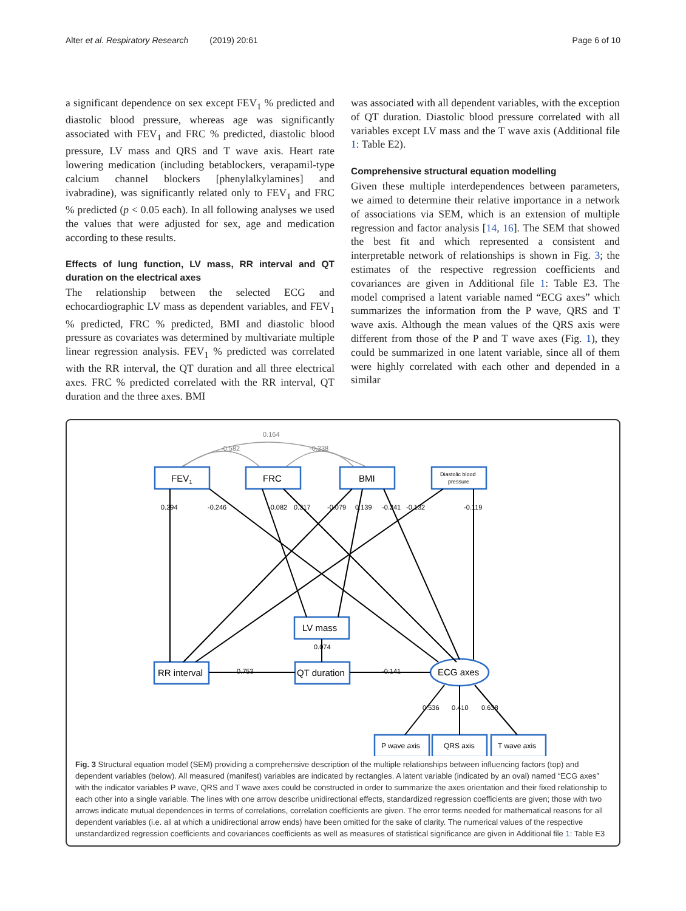Alter et al. Respiratory Research (2019) 20:61 Page 6 of 10
a significant dependence on sex except FEV<sub>1</sub> % predicted and diastolic blood pressure, whereas age was significantly associated with FEV<sub>1</sub> and FRC % predicted, diastolic blood pressure, LV mass and QRS and T wave axis. Heart rate lowering medication (including betablockers, verapamil-type calcium channel blockers [phenylalkylamines] and ivabradine), was significantly related only to FEV<sub>1</sub> and FRC % predicted (p < 0.05 each). In all following analyses we used the values that were adjusted for sex, age and medication according to these results.
Effects of lung function, LV mass, RR interval and QT duration on the electrical axes
The relationship between the selected ECG and echocardiographic LV mass as dependent variables, and FEV<sub>1</sub> % predicted, FRC % predicted, BMI and diastolic blood pressure as covariates was determined by multivariate multiple linear regression analysis. FEV<sub>1</sub> % predicted was correlated with the RR interval, the QT duration and all three electrical axes. FRC % predicted correlated with the RR interval, QT duration and the three axes. BMI
was associated with all dependent variables, with the exception of QT duration. Diastolic blood pressure correlated with all variables except LV mass and the T wave axis (Additional file 1: Table E2).
Comprehensive structural equation modelling
Given these multiple interdependences between parameters, we aimed to determine their relative importance in a network of associations via SEM, which is an extension of multiple regression and factor analysis [14, 16]. The SEM that showed the best fit and which represented a consistent and interpretable network of relationships is shown in Fig. 3; the estimates of the respective regression coefficients and covariances are given in Additional file 1: Table E3. The model comprised a latent variable named “ECG axes” which summarizes the information from the P wave, QRS and T wave axis. Although the mean values of the QRS axis were different from those of the P and T wave axes (Fig. 1), they could be summarized in one latent variable, since all of them were highly correlated with each other and depended in a similar
0.164
-0.582
-0.338
0.294
-0.246
-0.082
0.317
-0.079
0.139
-0.241
-0.132
-0.119
0.074
0.753
-0.141
0.536
0.410
0.638
FEV1
FRC
BMI
LV mass
RR interval
QT duration
ECG axes
Diastolic blood
pressure
P wave axis
QRS axis
T wave axis
Fig. 3 Structural equation model (SEM) providing a comprehensive description of the multiple relationships between influencing factors (top) and dependent variables (below). All measured (manifest) variables are indicated by rectangles. A latent variable (indicated by an oval) named “ECG axes” with the indicator variables P wave, QRS and T wave axes could be constructed in order to summarize the axes orientation and their fixed relationship to each other into a single variable. The lines with one arrow describe unidirectional effects, standardized regression coefficients are given; those with two arrows indicate mutual dependences in terms of correlations, correlation coefficients are given. The error terms needed for mathematical reasons for all dependent variables (i.e. all at which a unidirectional arrow ends) have been omitted for the sake of clarity. The numerical values of the respective unstandardized regression coefficients and covariances coefficients as well as measures of statistical significance are given in Additional file 1: Table E3